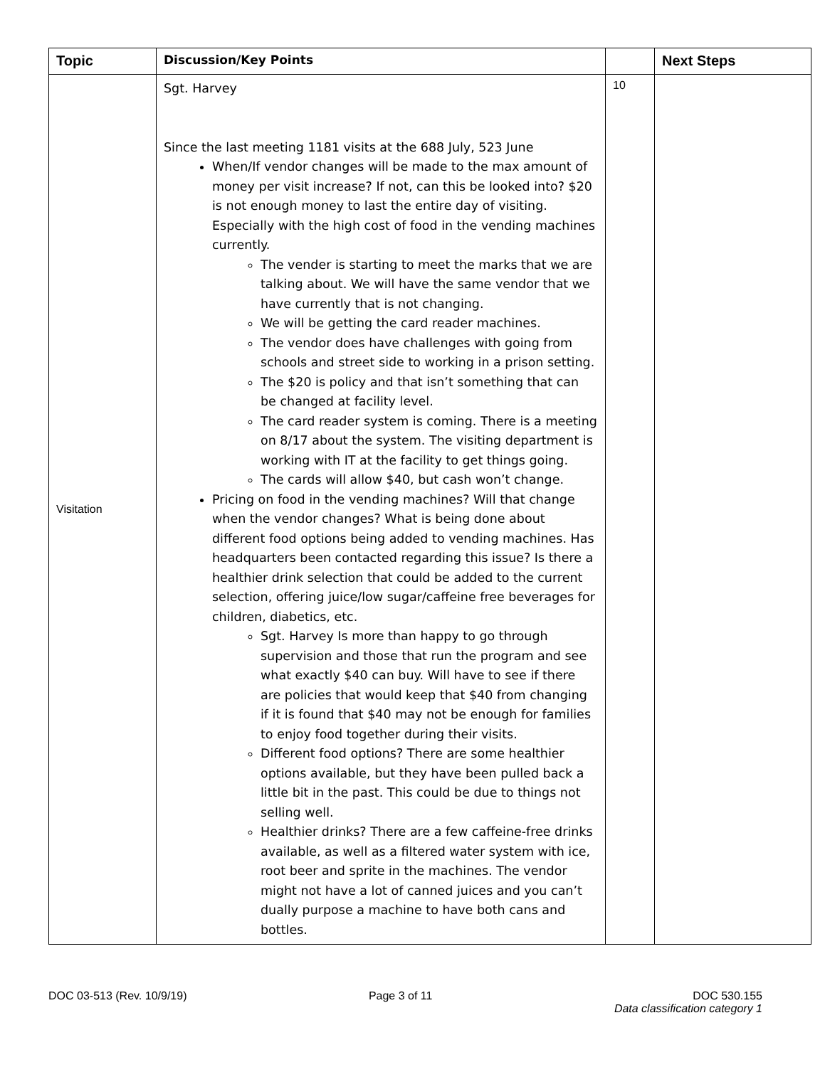| Topic | Discussion/Key Points | | Next Steps |
| --- | --- | --- | --- |
| Visitation | Sgt. Harvey Since the last meeting 1181 visits at the 688 July, 523 June When/If vendor changes will be made to the max amount of money per visit increase? If not, can this be looked into? $20 is not enough money to last the entire day of visiting. Especially with the high cost of food in the vending machines currently. The vender is starting to meet the marks that we are talking about. We will have the same vendor that we have currently that is not changing. We will be getting the card reader machines. The vendor does have challenges with going from schools and street side to working in a prison setting. The $20 is policy and that isn’t something that can be changed at facility level. The card reader system is coming. There is a meeting on 8/17 about the system. The visiting department is working with IT at the facility to get things going. The cards will allow $40, but cash won’t change. Pricing on food in the vending machines? Will that change when the vendor changes? What is being done about different food options being added to vending machines. Has headquarters been contacted regarding this issue? Is there a healthier drink selection that could be added to the current selection, offering juice/low sugar/caffeine free beverages for children, diabetics, etc. Sgt. Harvey Is more than happy to go through supervision and those that run the program and see what exactly $40 can buy. Will have to see if there are policies that would keep that $40 from changing if it is found that $40 may not be enough for families to enjoy food together during their visits. Different food options? There are some healthier options available, but they have been pulled back a little bit in the past. This could be due to things not selling well. Healthier drinks? There are a few caffeine-free drinks available, as well as a filtered water system with ice, root beer and sprite in the machines. The vendor might not have a lot of canned juices and you can’t dually purpose a machine to have both cans and bottles. | 10 | |
DOC 03-513 (Rev. 10/9/19) Page 3 of 11 DOC 530.155
Data classification category 1